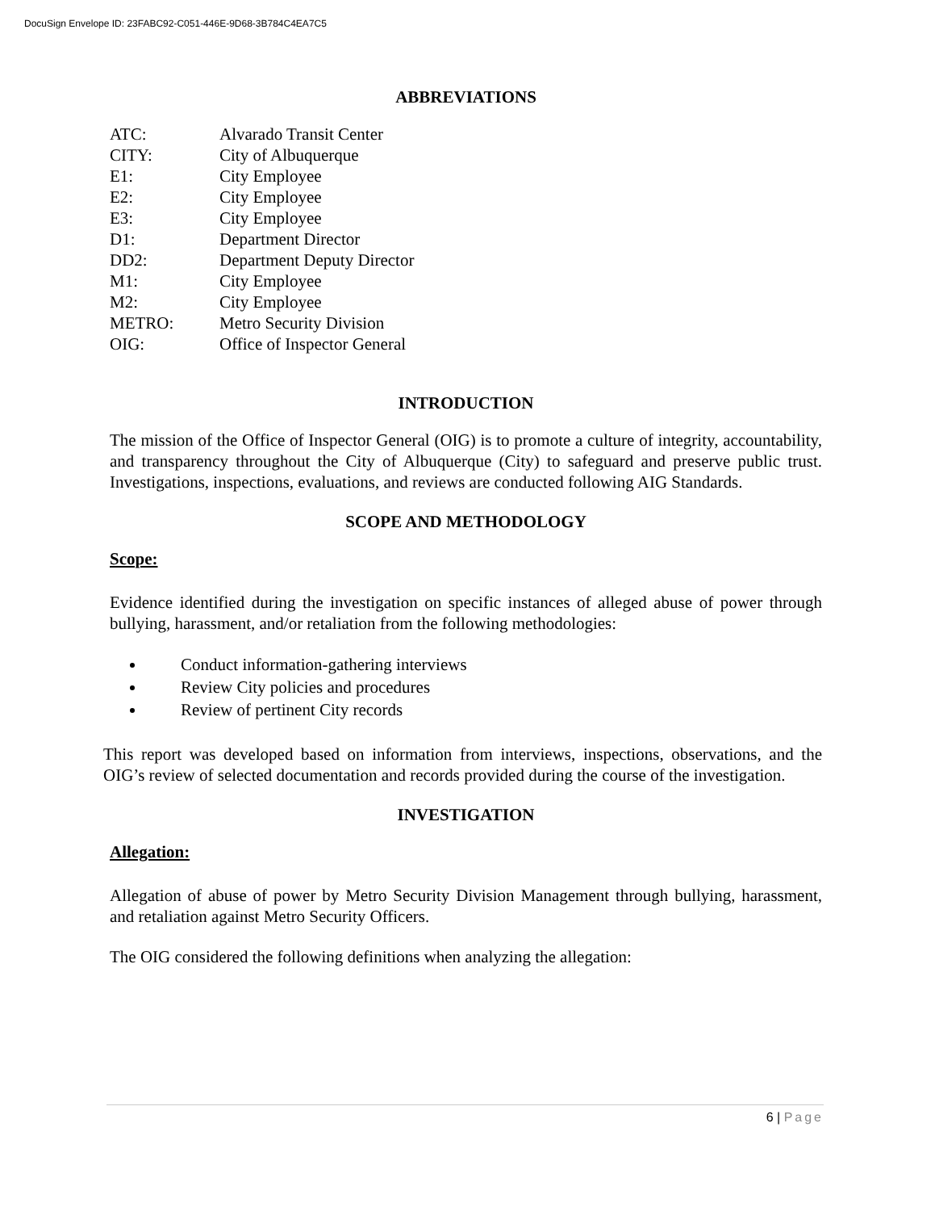DocuSign Envelope ID: 23FABC92-C051-446E-9D68-3B784C4EA7C5
ABBREVIATIONS
| ATC: | Alvarado Transit Center |
| CITY: | City of Albuquerque |
| E1: | City Employee |
| E2: | City Employee |
| E3: | City Employee |
| D1: | Department Director |
| DD2: | Department Deputy Director |
| M1: | City Employee |
| M2: | City Employee |
| METRO: | Metro Security Division |
| OIG: | Office of Inspector General |
INTRODUCTION
The mission of the Office of Inspector General (OIG) is to promote a culture of integrity, accountability, and transparency throughout the City of Albuquerque (City) to safeguard and preserve public trust. Investigations, inspections, evaluations, and reviews are conducted following AIG Standards.
SCOPE AND METHODOLOGY
Scope:
Evidence identified during the investigation on specific instances of alleged abuse of power through bullying, harassment, and/or retaliation from the following methodologies:
Conduct information-gathering interviews
Review City policies and procedures
Review of pertinent City records
This report was developed based on information from interviews, inspections, observations, and the OIG’s review of selected documentation and records provided during the course of the investigation.
INVESTIGATION
Allegation:
Allegation of abuse of power by Metro Security Division Management through bullying, harassment, and retaliation against Metro Security Officers.
The OIG considered the following definitions when analyzing the allegation:
6 | Page